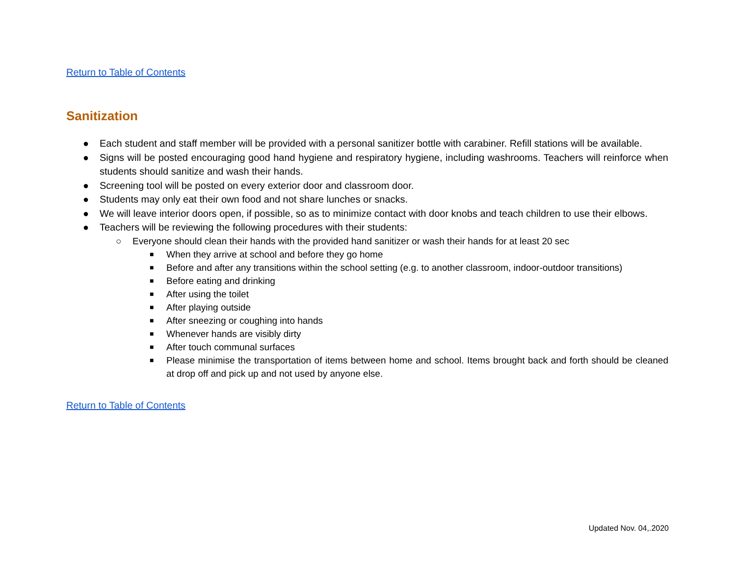Return to Table of Contents
Sanitization
● Each student and staff member will be provided with a personal sanitizer bottle with carabiner. Refill stations will be available.
● Signs will be posted encouraging good hand hygiene and respiratory hygiene, including washrooms. Teachers will reinforce when students should sanitize and wash their hands.
● Screening tool will be posted on every exterior door and classroom door.
● Students may only eat their own food and not share lunches or snacks.
● We will leave interior doors open, if possible, so as to minimize contact with door knobs and teach children to use their elbows.
● Teachers will be reviewing the following procedures with their students:
○ Everyone should clean their hands with the provided hand sanitizer or wash their hands for at least 20 sec
■ When they arrive at school and before they go home
■ Before and after any transitions within the school setting (e.g. to another classroom, indoor-outdoor transitions)
■ Before eating and drinking
■ After using the toilet
■ After playing outside
■ After sneezing or coughing into hands
■ Whenever hands are visibly dirty
■ After touch communal surfaces
■ Please minimise the transportation of items between home and school. Items brought back and forth should be cleaned at drop off and pick up and not used by anyone else.
Return to Table of Contents
Updated Nov. 04,.2020